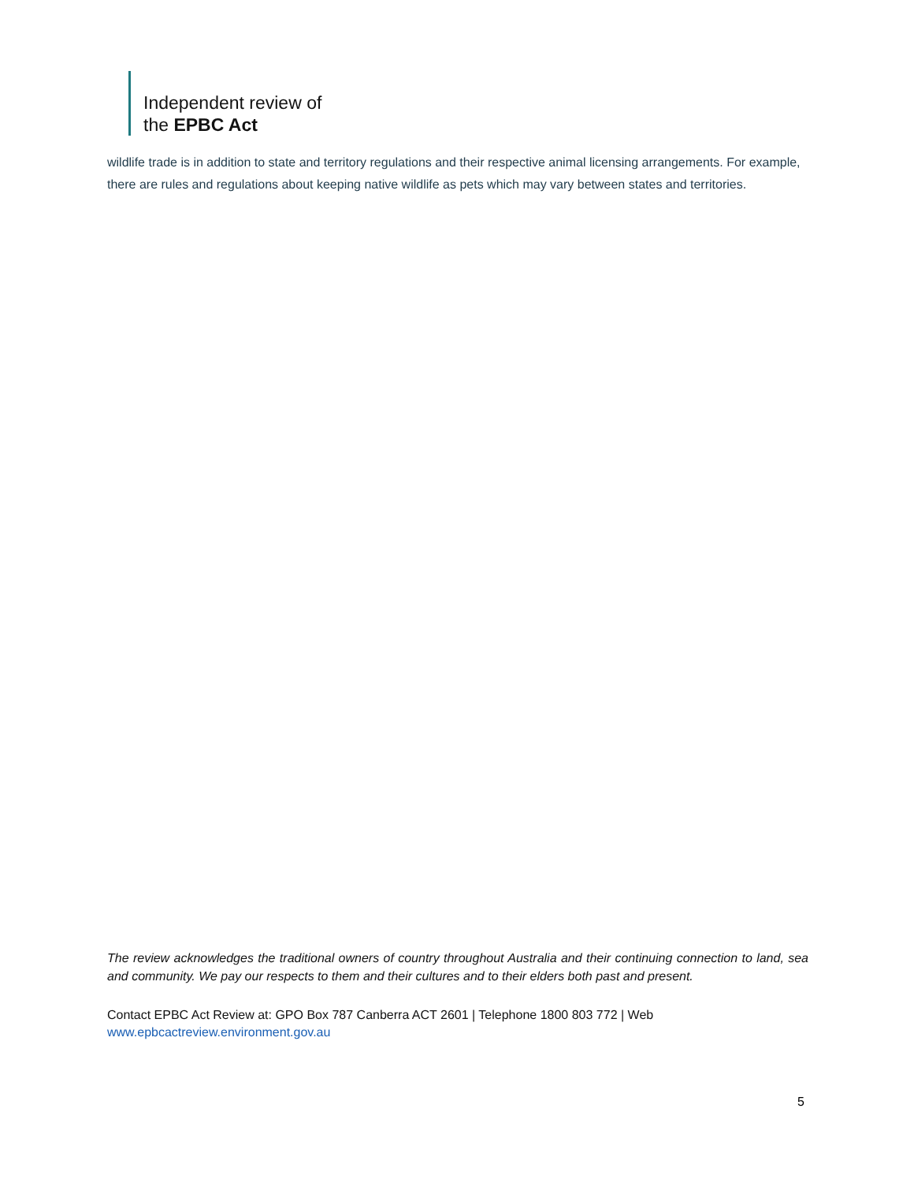Independent review of
the EPBC Act
wildlife trade is in addition to state and territory regulations and their respective animal licensing arrangements. For example, there are rules and regulations about keeping native wildlife as pets which may vary between states and territories.
The review acknowledges the traditional owners of country throughout Australia and their continuing connection to land, sea and community. We pay our respects to them and their cultures and to their elders both past and present.
Contact EPBC Act Review at: GPO Box 787 Canberra ACT 2601 | Telephone 1800 803 772 | Web
www.epbcactreview.environment.gov.au
5